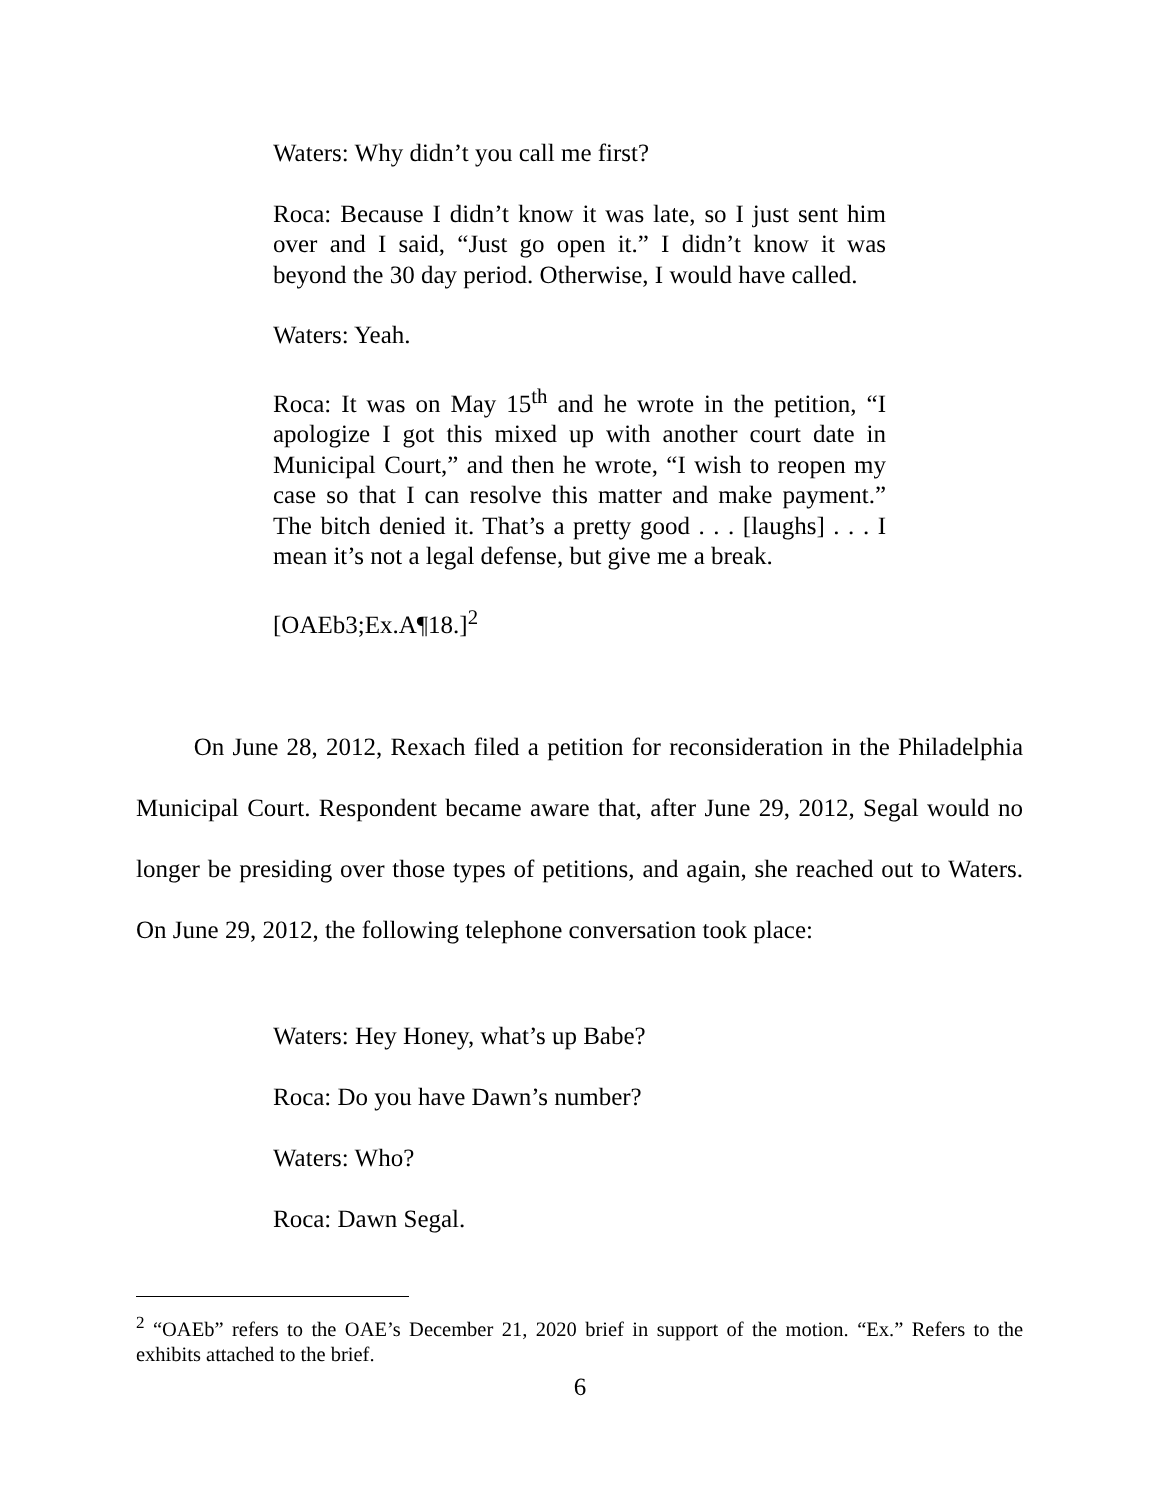Waters: Why didn’t you call me first?
Roca: Because I didn’t know it was late, so I just sent him over and I said, “Just go open it.” I didn’t know it was beyond the 30 day period. Otherwise, I would have called.
Waters: Yeah.
Roca: It was on May 15<sup>th</sup> and he wrote in the petition, “I apologize I got this mixed up with another court date in Municipal Court,” and then he wrote, “I wish to reopen my case so that I can resolve this matter and make payment.” The bitch denied it. That’s a pretty good . . . [laughs] . . . I mean it’s not a legal defense, but give me a break.
[OAEb3;Ex.A¶18.]<sup>2</sup>
On June 28, 2012, Rexach filed a petition for reconsideration in the Philadelphia Municipal Court. Respondent became aware that, after June 29, 2012, Segal would no longer be presiding over those types of petitions, and again, she reached out to Waters. On June 29, 2012, the following telephone conversation took place:
Waters: Hey Honey, what’s up Babe?
Roca: Do you have Dawn’s number?
Waters: Who?
Roca: Dawn Segal.
<sup>2</sup> “OAEb” refers to the OAE’s December 21, 2020 brief in support of the motion. “Ex.” Refers to the exhibits attached to the brief.
6